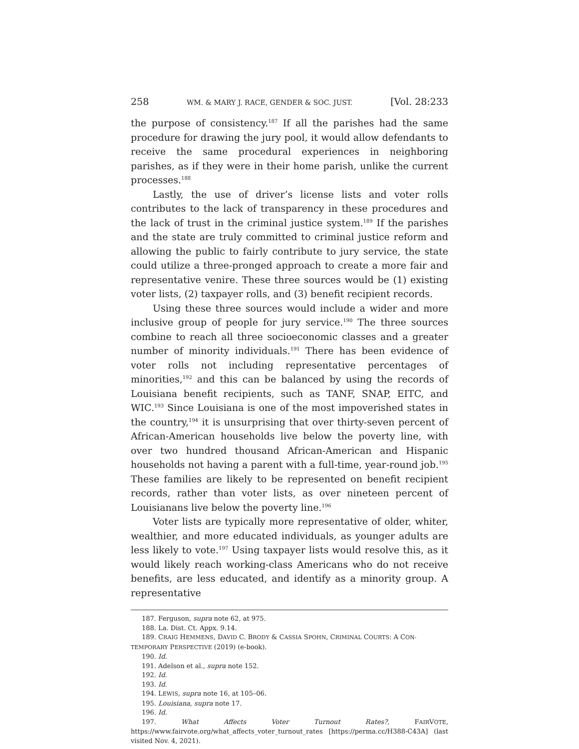258 WM. & MARY J. RACE, GENDER & SOC. JUST. [Vol. 28:233
the purpose of consistency.<sup>187</sup> If all the parishes had the same procedure for drawing the jury pool, it would allow defendants to receive the same procedural experiences in neighboring parishes, as if they were in their home parish, unlike the current processes.<sup>188</sup>
Lastly, the use of driver’s license lists and voter rolls contributes to the lack of transparency in these procedures and the lack of trust in the criminal justice system.<sup>189</sup> If the parishes and the state are truly committed to criminal justice reform and allowing the public to fairly contribute to jury service, the state could utilize a three-pronged approach to create a more fair and representative venire. These three sources would be (1) existing voter lists, (2) taxpayer rolls, and (3) benefit recipient records.
Using these three sources would include a wider and more inclusive group of people for jury service.<sup>190</sup> The three sources combine to reach all three socioeconomic classes and a greater number of minority individuals.<sup>191</sup> There has been evidence of voter rolls not including representative percentages of minorities,<sup>192</sup> and this can be balanced by using the records of Louisiana benefit recipients, such as TANF, SNAP, EITC, and WIC.<sup>193</sup> Since Louisiana is one of the most impoverished states in the country,<sup>194</sup> it is unsurprising that over thirty-seven percent of African-American households live below the poverty line, with over two hundred thousand African-American and Hispanic households not having a parent with a full-time, year-round job.<sup>195</sup> These families are likely to be represented on benefit recipient records, rather than voter lists, as over nineteen percent of Louisianans live below the poverty line.<sup>196</sup>
Voter lists are typically more representative of older, whiter, wealthier, and more educated individuals, as younger adults are less likely to vote.<sup>197</sup> Using taxpayer lists would resolve this, as it would likely reach working-class Americans who do not receive benefits, are less educated, and identify as a minority group. A representative
187. Ferguson, supra note 62, at 975.
188. La. Dist. Ct. Appx. 9.14.
189. CRAIG HEMMENS, DAVID C. BRODY & CASSIA SPOHN, CRIMINAL COURTS: A CON-
TEMPORARY PERSPECTIVE (2019) (e-book).
190. Id.
191. Adelson et al., supra note 152.
192. Id.
193. Id.
194. LEWIS, supra note 16, at 105–06.
195. Louisiana, supra note 17.
196. Id.
197. What Affects Voter Turnout Rates?, FAIRVOTE, https://www.fairvote.org/what_affects_voter_turnout_rates [https://perma.cc/H388-C43A] (last visited Nov. 4, 2021).